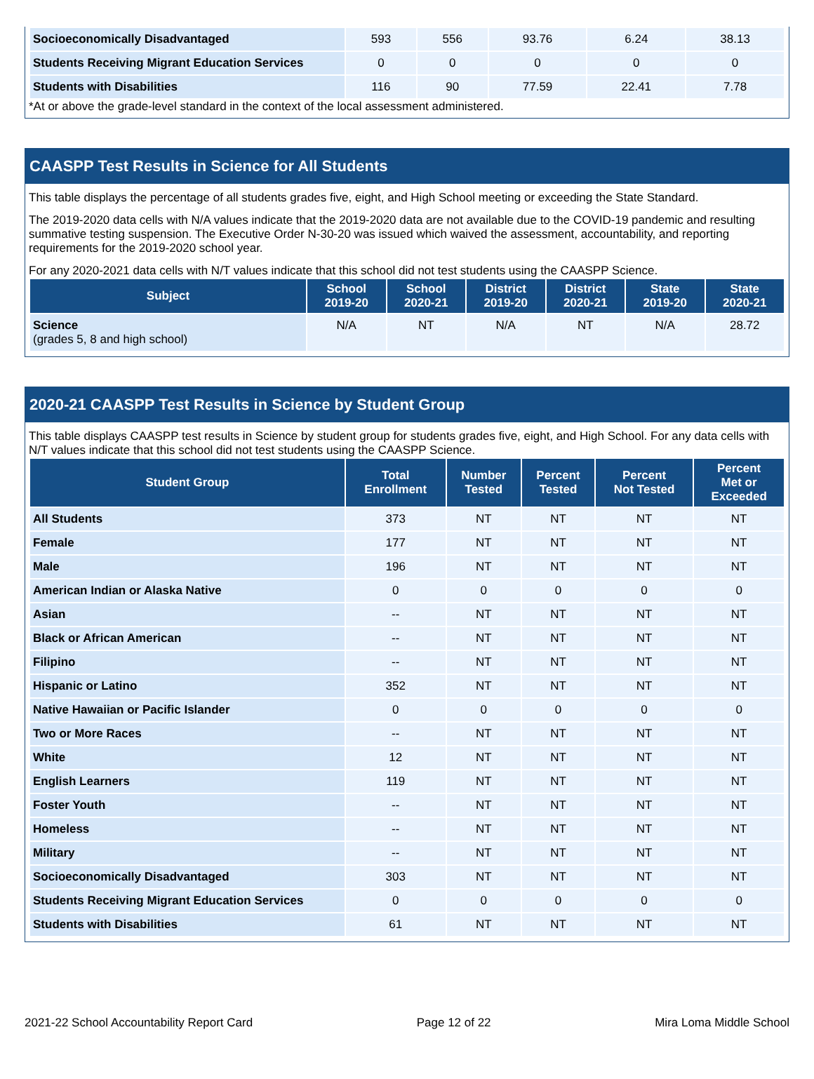| Socioeconomically Disadvantaged | 593 | 556 | 93.76 | 6.24 | 38.13 |
| Students Receiving Migrant Education Services | 0 | 0 | 0 | 0 | 0 |
| Students with Disabilities | 116 | 90 | 77.59 | 22.41 | 7.78 |
*At or above the grade-level standard in the context of the local assessment administered.
CAASPP Test Results in Science for All Students
This table displays the percentage of all students grades five, eight, and High School meeting or exceeding the State Standard.
The 2019-2020 data cells with N/A values indicate that the 2019-2020 data are not available due to the COVID-19 pandemic and resulting summative testing suspension. The Executive Order N-30-20 was issued which waived the assessment, accountability, and reporting requirements for the 2019-2020 school year.
For any 2020-2021 data cells with N/T values indicate that this school did not test students using the CAASPP Science.
| Subject | School 2019-20 | School 2020-21 | District 2019-20 | District 2020-21 | State 2019-20 | State 2020-21 |
| --- | --- | --- | --- | --- | --- | --- |
| Science (grades 5, 8 and high school) | N/A | NT | N/A | NT | N/A | 28.72 |
2020-21 CAASPP Test Results in Science by Student Group
This table displays CAASPP test results in Science by student group for students grades five, eight, and High School. For any data cells with N/T values indicate that this school did not test students using the CAASPP Science.
| Student Group | Total Enrollment | Number Tested | Percent Tested | Percent Not Tested | Percent Met or Exceeded |
| --- | --- | --- | --- | --- | --- |
| All Students | 373 | NT | NT | NT | NT |
| Female | 177 | NT | NT | NT | NT |
| Male | 196 | NT | NT | NT | NT |
| American Indian or Alaska Native | 0 | 0 | 0 | 0 | 0 |
| Asian | -- | NT | NT | NT | NT |
| Black or African American | -- | NT | NT | NT | NT |
| Filipino | -- | NT | NT | NT | NT |
| Hispanic or Latino | 352 | NT | NT | NT | NT |
| Native Hawaiian or Pacific Islander | 0 | 0 | 0 | 0 | 0 |
| Two or More Races | -- | NT | NT | NT | NT |
| White | 12 | NT | NT | NT | NT |
| English Learners | 119 | NT | NT | NT | NT |
| Foster Youth | -- | NT | NT | NT | NT |
| Homeless | -- | NT | NT | NT | NT |
| Military | -- | NT | NT | NT | NT |
| Socioeconomically Disadvantaged | 303 | NT | NT | NT | NT |
| Students Receiving Migrant Education Services | 0 | 0 | 0 | 0 | 0 |
| Students with Disabilities | 61 | NT | NT | NT | NT |
2021-22 School Accountability Report Card Page 12 of 22 Mira Loma Middle School